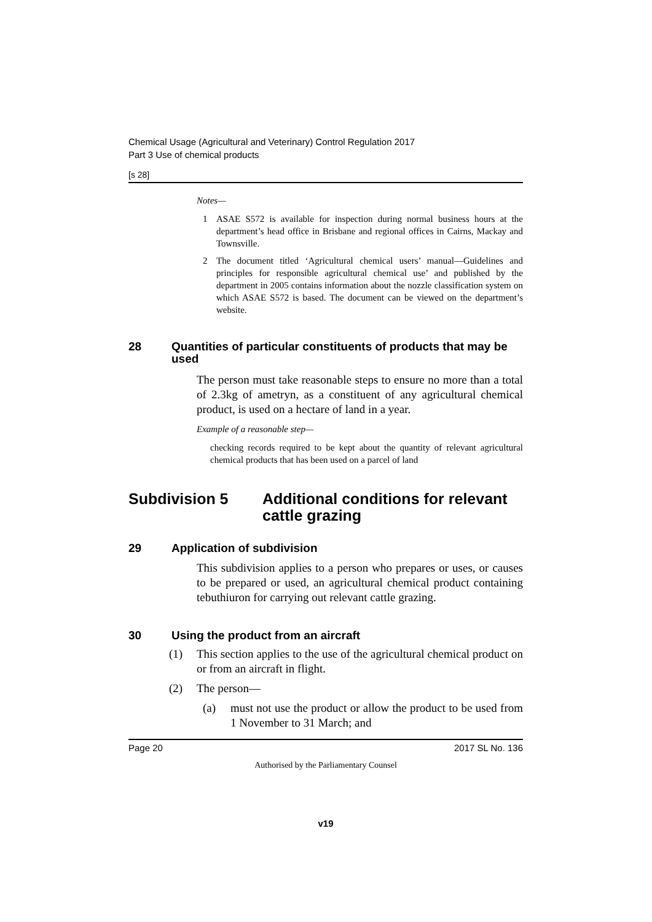Chemical Usage (Agricultural and Veterinary) Control Regulation 2017
Part 3 Use of chemical products
[s 28]
Notes—
1 ASAE S572 is available for inspection during normal business hours at the department’s head office in Brisbane and regional offices in Cairns, Mackay and Townsville.
2 The document titled ‘Agricultural chemical users’ manual—Guidelines and principles for responsible agricultural chemical use’ and published by the department in 2005 contains information about the nozzle classification system on which ASAE S572 is based. The document can be viewed on the department’s website.
28 Quantities of particular constituents of products that may be used
The person must take reasonable steps to ensure no more than a total of 2.3kg of ametryn, as a constituent of any agricultural chemical product, is used on a hectare of land in a year.
Example of a reasonable step—
checking records required to be kept about the quantity of relevant agricultural chemical products that has been used on a parcel of land
Subdivision 5 Additional conditions for relevant cattle grazing
29 Application of subdivision
This subdivision applies to a person who prepares or uses, or causes to be prepared or used, an agricultural chemical product containing tebuthiuron for carrying out relevant cattle grazing.
30 Using the product from an aircraft
(1) This section applies to the use of the agricultural chemical product on or from an aircraft in flight.
(2) The person—
(a) must not use the product or allow the product to be used from 1 November to 31 March; and
Page 20 2017 SL No. 136
Authorised by the Parliamentary Counsel
v19